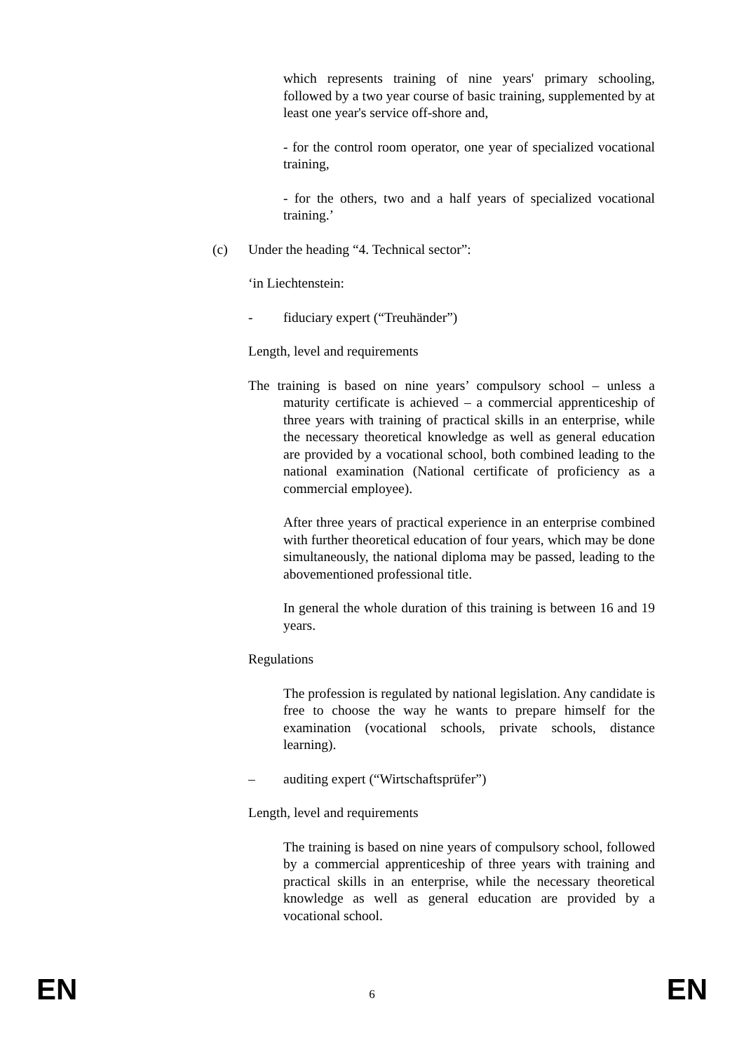which represents training of nine years' primary schooling, followed by a two year course of basic training, supplemented by at least one year's service off-shore and,
- for the control room operator, one year of specialized vocational training,
- for the others, two and a half years of specialized vocational training.’
(c) Under the heading “4. Technical sector”:
‘in Liechtenstein:
- fiduciary expert (“Treuhänder”)
Length, level and requirements
The training is based on nine years’ compulsory school – unless a maturity certificate is achieved – a commercial apprenticeship of three years with training of practical skills in an enterprise, while the necessary theoretical knowledge as well as general education are provided by a vocational school, both combined leading to the national examination (National certificate of proficiency as a commercial employee).
After three years of practical experience in an enterprise combined with further theoretical education of four years, which may be done simultaneously, the national diploma may be passed, leading to the abovementioned professional title.
In general the whole duration of this training is between 16 and 19 years.
Regulations
The profession is regulated by national legislation. Any candidate is free to choose the way he wants to prepare himself for the examination (vocational schools, private schools, distance learning).
– auditing expert (“Wirtschaftsprüfer”)
Length, level and requirements
The training is based on nine years of compulsory school, followed by a commercial apprenticeship of three years with training and practical skills in an enterprise, while the necessary theoretical knowledge as well as general education are provided by a vocational school.
EN 6 EN